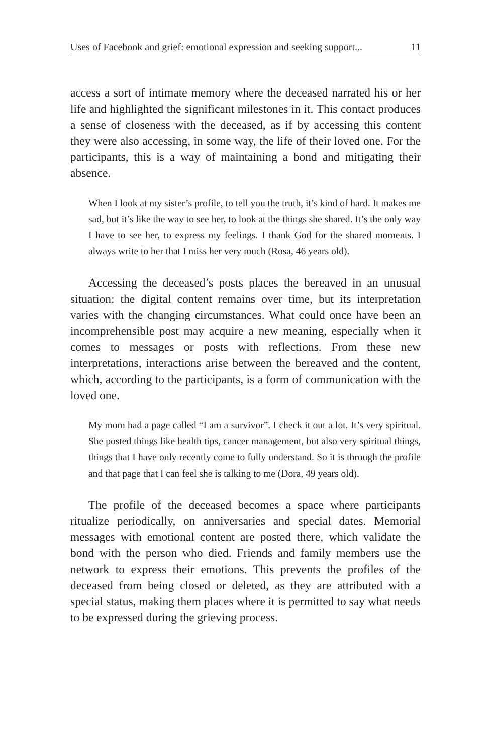Uses of Facebook and grief: emotional expression and seeking support... 11
access a sort of intimate memory where the deceased narrated his or her life and highlighted the significant milestones in it. This contact produces a sense of closeness with the deceased, as if by accessing this content they were also accessing, in some way, the life of their loved one. For the participants, this is a way of maintaining a bond and mitigating their absence.
When I look at my sister’s profile, to tell you the truth, it’s kind of hard. It makes me sad, but it’s like the way to see her, to look at the things she shared. It’s the only way I have to see her, to express my feelings. I thank God for the shared moments. I always write to her that I miss her very much (Rosa, 46 years old).
Accessing the deceased’s posts places the bereaved in an unusual situation: the digital content remains over time, but its interpretation varies with the changing circumstances. What could once have been an incomprehensible post may acquire a new meaning, especially when it comes to messages or posts with reflections. From these new interpretations, interactions arise between the bereaved and the content, which, according to the participants, is a form of communication with the loved one.
My mom had a page called “I am a survivor”. I check it out a lot. It’s very spiritual. She posted things like health tips, cancer management, but also very spiritual things, things that I have only recently come to fully understand. So it is through the profile and that page that I can feel she is talking to me (Dora, 49 years old).
The profile of the deceased becomes a space where participants ritualize periodically, on anniversaries and special dates. Memorial messages with emotional content are posted there, which validate the bond with the person who died. Friends and family members use the network to express their emotions. This prevents the profiles of the deceased from being closed or deleted, as they are attributed with a special status, making them places where it is permitted to say what needs to be expressed during the grieving process.